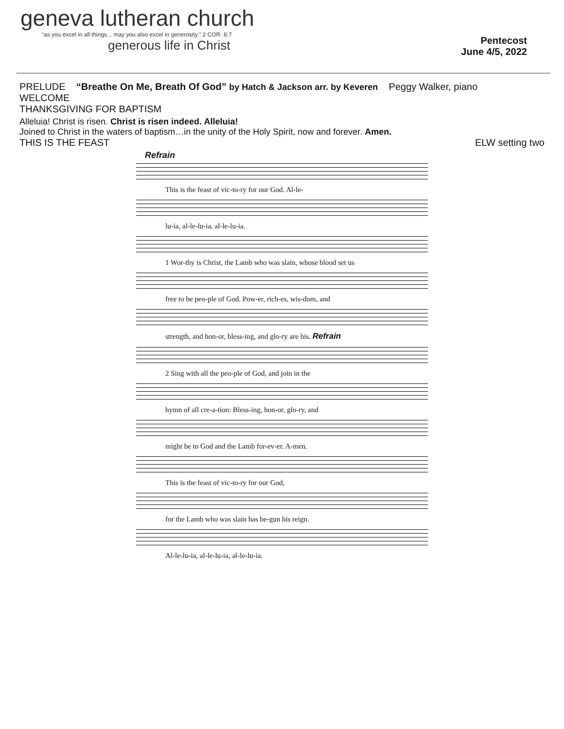geneva lutheran church
“as you excel in all things... may you also excel in generosity.” 2 COR. 8:7
generous life in Christ
Pentecost
June 4/5, 2022
PRELUDE “Breathe On Me, Breath Of God” by Hatch & Jackson arr. by Keveren Peggy Walker, piano
WELCOME
THANKSGIVING FOR BAPTISM
Alleluia! Christ is risen. Christ is risen indeed. Alleluia!
Joined to Christ in the waters of baptism…in the unity of the Holy Spirit, now and forever. Amen.
THIS IS THE FEAST ELW setting two
Refrain
This is the feast of vic-to-ry for our God. Al-le-
lu-ia, al-le-lu-ia, al-le-lu-ia.
1 Wor-thy is Christ, the Lamb who was slain, whose blood set us
free to be peo-ple of God. Pow-er, rich-es, wis-dom, and
strength, and hon-or, bless-ing, and glo-ry are his. Refrain
2 Sing with all the peo-ple of God, and join in the
hymn of all cre-a-tion: Bless-ing, hon-or, glo-ry, and
might be to God and the Lamb for-ev-er. A-men.
This is the feast of vic-to-ry for our God,
for the Lamb who was slain has be-gun his reign.
Al-le-lu-ia, al-le-lu-ia, al-le-lu-ia.